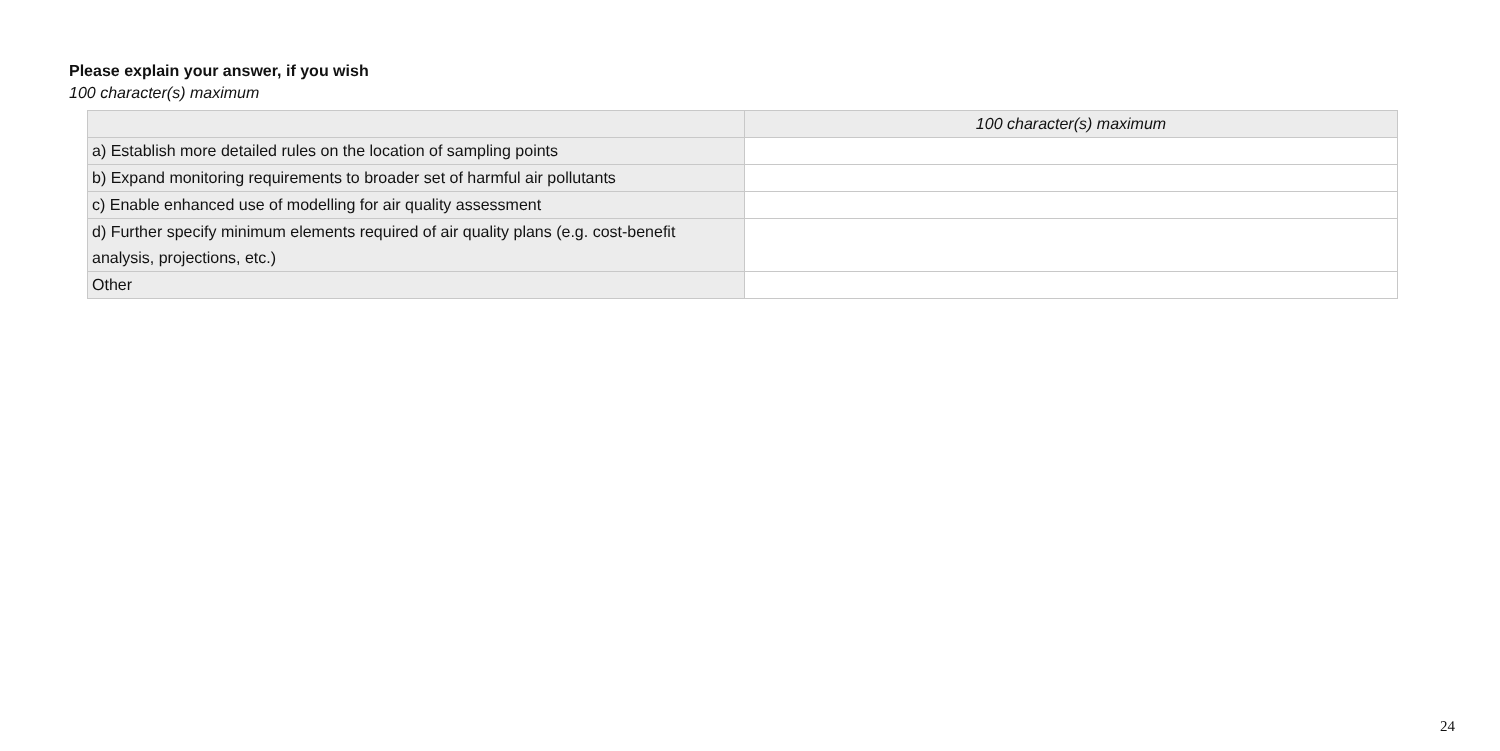Please explain your answer, if you wish
100 character(s) maximum
| | 100 character(s) maximum |
| --- | --- |
| a) Establish more detailed rules on the location of sampling points | |
| b) Expand monitoring requirements to broader set of harmful air pollutants | |
| c) Enable enhanced use of modelling for air quality assessment | |
| d) Further specify minimum elements required of air quality plans (e.g. cost-benefit analysis, projections, etc.) | |
| Other | |
24